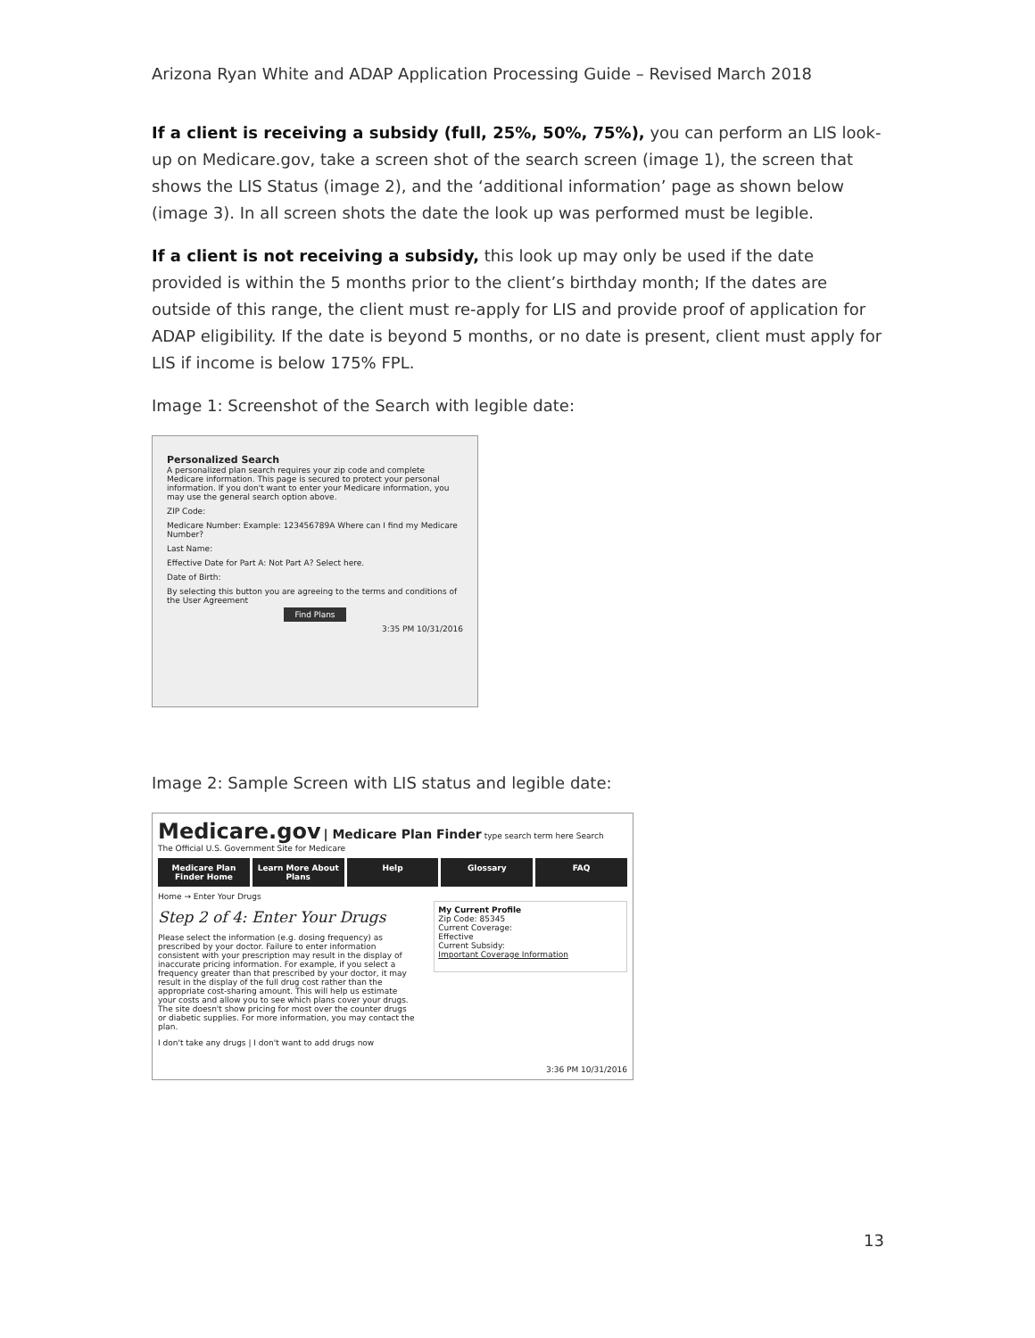Arizona Ryan White and ADAP Application Processing Guide – Revised March 2018
If a client is receiving a subsidy (full, 25%, 50%, 75%), you can perform an LIS look-up on Medicare.gov, take a screen shot of the search screen (image 1), the screen that shows the LIS Status (image 2), and the ‘additional information’ page as shown below (image 3). In all screen shots the date the look up was performed must be legible.
If a client is not receiving a subsidy, this look up may only be used if the date provided is within the 5 months prior to the client’s birthday month; If the dates are outside of this range, the client must re-apply for LIS and provide proof of application for ADAP eligibility. If the date is beyond 5 months, or no date is present, client must apply for LIS if income is below 175% FPL.
Image 1: Screenshot of the Search with legible date:
Personalized Search
A personalized plan search requires your zip code and complete Medicare information. This page is secured to protect your personal information. If you don't want to enter your Medicare information, you may use the general search option above.
ZIP Code:
Medicare Number: Example: 123456789A Where can I find my Medicare Number?
Last Name:
Effective Date for Part A: Not Part A? Select here.
Date of Birth:
By selecting this button you are agreeing to the terms and conditions of the User Agreement
Find Plans
3:35 PM 10/31/2016
Image 2: Sample Screen with LIS status and legible date:
Medicare.gov | Medicare Plan Finder type search term here Search
The Official U.S. Government Site for Medicare
Medicare Plan Finder Home Learn More About Plans Help Glossary FAQ
Home → Enter Your Drugs
Step 2 of 4: Enter Your Drugs
Please select the information (e.g. dosing frequency) as prescribed by your doctor. Failure to enter information consistent with your prescription may result in the display of inaccurate pricing information. For example, if you select a frequency greater than that prescribed by your doctor, it may result in the display of the full drug cost rather than the appropriate cost-sharing amount. This will help us estimate your costs and allow you to see which plans cover your drugs. The site doesn't show pricing for most over the counter drugs or diabetic supplies. For more information, you may contact the plan.
I don't take any drugs | I don't want to add drugs now
My Current Profile
Zip Code: 85345
Current Coverage:
Effective
Current Subsidy:
Important Coverage Information
3:36 PM 10/31/2016
13